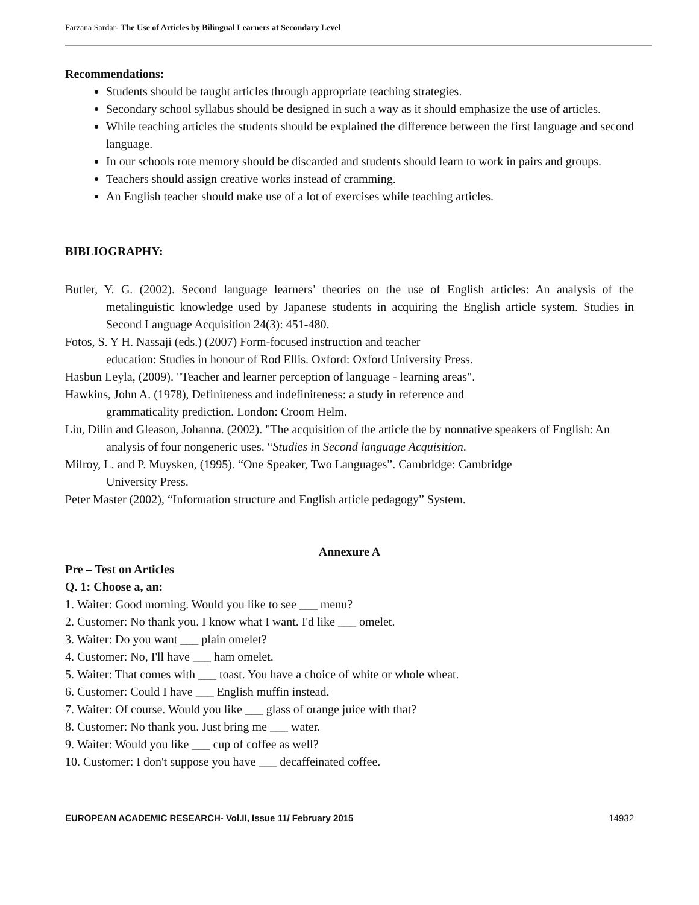Farzana Sardar- The Use of Articles by Bilingual Learners at Secondary Level
Recommendations:
Students should be taught articles through appropriate teaching strategies.
Secondary school syllabus should be designed in such a way as it should emphasize the use of articles.
While teaching articles the students should be explained the difference between the first language and second language.
In our schools rote memory should be discarded and students should learn to work in pairs and groups.
Teachers should assign creative works instead of cramming.
An English teacher should make use of a lot of exercises while teaching articles.
BIBLIOGRAPHY:
Butler, Y. G. (2002). Second language learners’ theories on the use of English articles: An analysis of the metalinguistic knowledge used by Japanese students in acquiring the English article system. Studies in Second Language Acquisition 24(3): 451-480.
Fotos, S. Y H. Nassaji (eds.) (2007) Form-focused instruction and teacher
education: Studies in honour of Rod Ellis. Oxford: Oxford University Press.
Hasbun Leyla, (2009). "Teacher and learner perception of language - learning areas".
Hawkins, John A. (1978), Definiteness and indefiniteness: a study in reference and
grammaticality prediction. London: Croom Helm.
Liu, Dilin and Gleason, Johanna. (2002). "The acquisition of the article the by nonnative speakers of English: An analysis of four nongeneric uses. “Studies in Second language Acquisition.
Milroy, L. and P. Muysken, (1995). “One Speaker, Two Languages”. Cambridge: Cambridge
University Press.
Peter Master (2002), “Information structure and English article pedagogy” System.
Annexure A
Pre – Test on Articles
Q. 1: Choose a, an:
1. Waiter: Good morning. Would you like to see ___ menu?
2. Customer: No thank you. I know what I want. I'd like ___ omelet.
3. Waiter: Do you want ___ plain omelet?
4. Customer: No, I'll have ___ ham omelet.
5. Waiter: That comes with ___ toast. You have a choice of white or whole wheat.
6. Customer: Could I have ___ English muffin instead.
7. Waiter: Of course. Would you like ___ glass of orange juice with that?
8. Customer: No thank you. Just bring me ___ water.
9. Waiter: Would you like ___ cup of coffee as well?
10. Customer: I don't suppose you have ___ decaffeinated coffee.
EUROPEAN ACADEMIC RESEARCH- Vol.II, Issue 11/ February 2015 14932